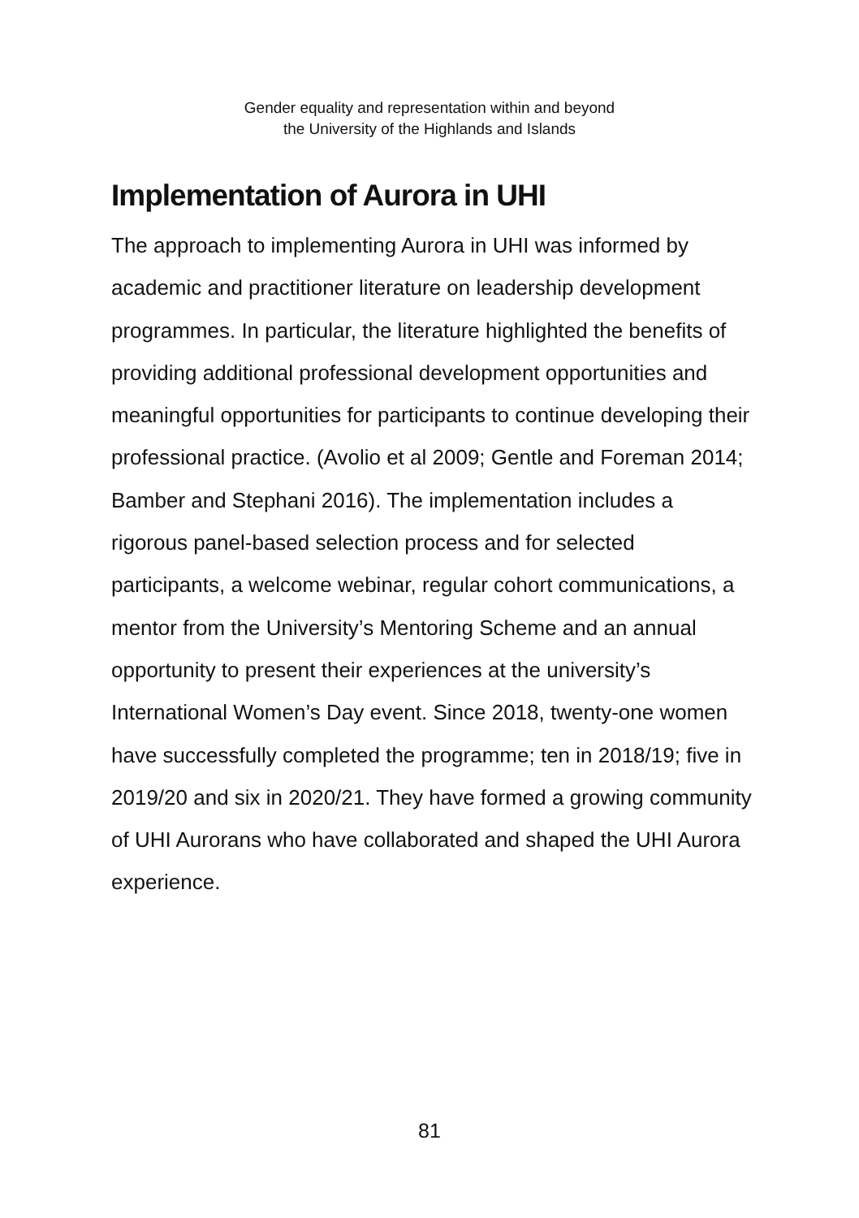Gender equality and representation within and beyond
the University of the Highlands and Islands
Implementation of Aurora in UHI
The approach to implementing Aurora in UHI was informed by academic and practitioner literature on leadership development programmes. In particular, the literature highlighted the benefits of providing additional professional development opportunities and meaningful opportunities for participants to continue developing their professional practice. (Avolio et al 2009; Gentle and Foreman 2014; Bamber and Stephani 2016). The implementation includes a rigorous panel-based selection process and for selected participants, a welcome webinar, regular cohort communications, a mentor from the University’s Mentoring Scheme and an annual opportunity to present their experiences at the university’s International Women’s Day event. Since 2018, twenty-one women have successfully completed the programme; ten in 2018/19; five in 2019/20 and six in 2020/21. They have formed a growing community of UHI Aurorans who have collaborated and shaped the UHI Aurora experience.
81